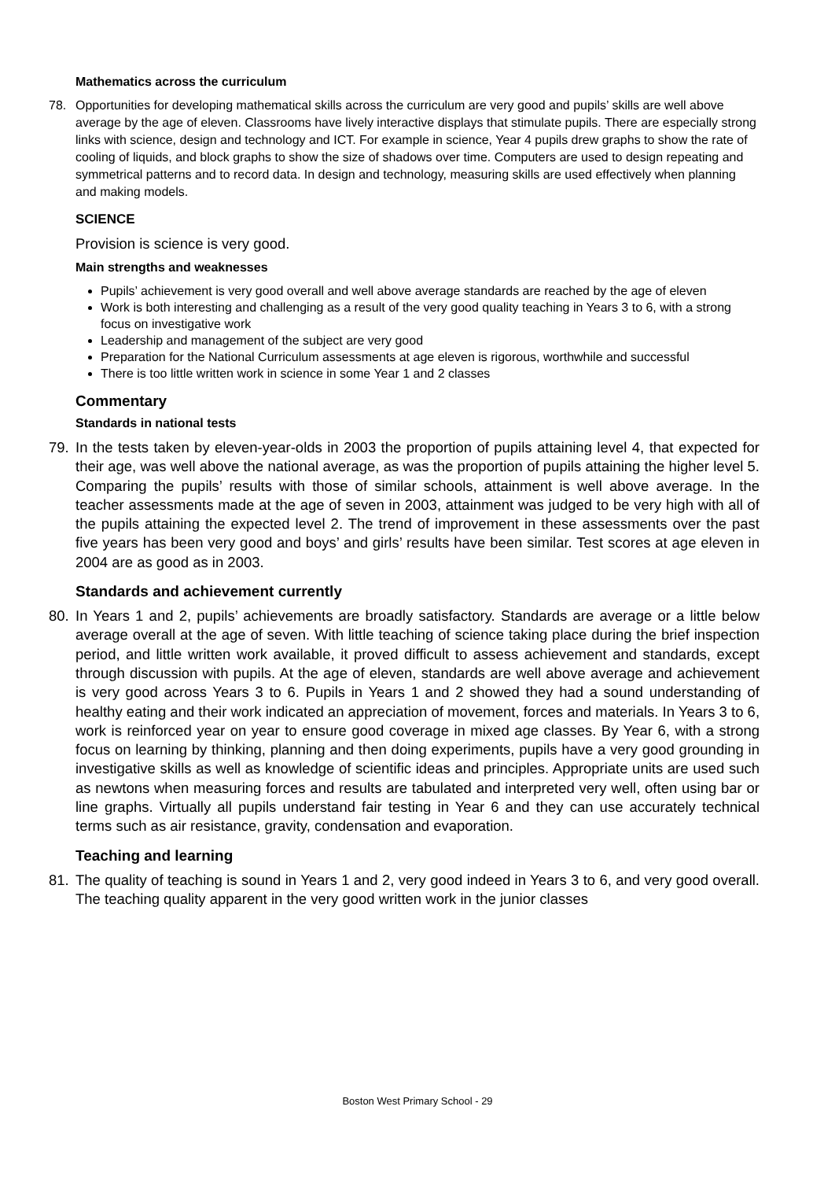Mathematics across the curriculum
78. Opportunities for developing mathematical skills across the curriculum are very good and pupils’ skills are well above average by the age of eleven. Classrooms have lively interactive displays that stimulate pupils. There are especially strong links with science, design and technology and ICT. For example in science, Year 4 pupils drew graphs to show the rate of cooling of liquids, and block graphs to show the size of shadows over time. Computers are used to design repeating and symmetrical patterns and to record data. In design and technology, measuring skills are used effectively when planning and making models.
SCIENCE
Provision is science is very good.
Main strengths and weaknesses
Pupils’ achievement is very good overall and well above average standards are reached by the age of eleven
Work is both interesting and challenging as a result of the very good quality teaching in Years 3 to 6, with a strong focus on investigative work
Leadership and management of the subject are very good
Preparation for the National Curriculum assessments at age eleven is rigorous, worthwhile and successful
There is too little written work in science in some Year 1 and 2 classes
Commentary
Standards in national tests
79. In the tests taken by eleven-year-olds in 2003 the proportion of pupils attaining level 4, that expected for their age, was well above the national average, as was the proportion of pupils attaining the higher level 5. Comparing the pupils’ results with those of similar schools, attainment is well above average. In the teacher assessments made at the age of seven in 2003, attainment was judged to be very high with all of the pupils attaining the expected level 2. The trend of improvement in these assessments over the past five years has been very good and boys’ and girls’ results have been similar. Test scores at age eleven in 2004 are as good as in 2003.
Standards and achievement currently
80. In Years 1 and 2, pupils’ achievements are broadly satisfactory. Standards are average or a little below average overall at the age of seven. With little teaching of science taking place during the brief inspection period, and little written work available, it proved difficult to assess achievement and standards, except through discussion with pupils. At the age of eleven, standards are well above average and achievement is very good across Years 3 to 6. Pupils in Years 1 and 2 showed they had a sound understanding of healthy eating and their work indicated an appreciation of movement, forces and materials. In Years 3 to 6, work is reinforced year on year to ensure good coverage in mixed age classes. By Year 6, with a strong focus on learning by thinking, planning and then doing experiments, pupils have a very good grounding in investigative skills as well as knowledge of scientific ideas and principles. Appropriate units are used such as newtons when measuring forces and results are tabulated and interpreted very well, often using bar or line graphs. Virtually all pupils understand fair testing in Year 6 and they can use accurately technical terms such as air resistance, gravity, condensation and evaporation.
Teaching and learning
81. The quality of teaching is sound in Years 1 and 2, very good indeed in Years 3 to 6, and very good overall. The teaching quality apparent in the very good written work in the junior classes
Boston West Primary School - 29